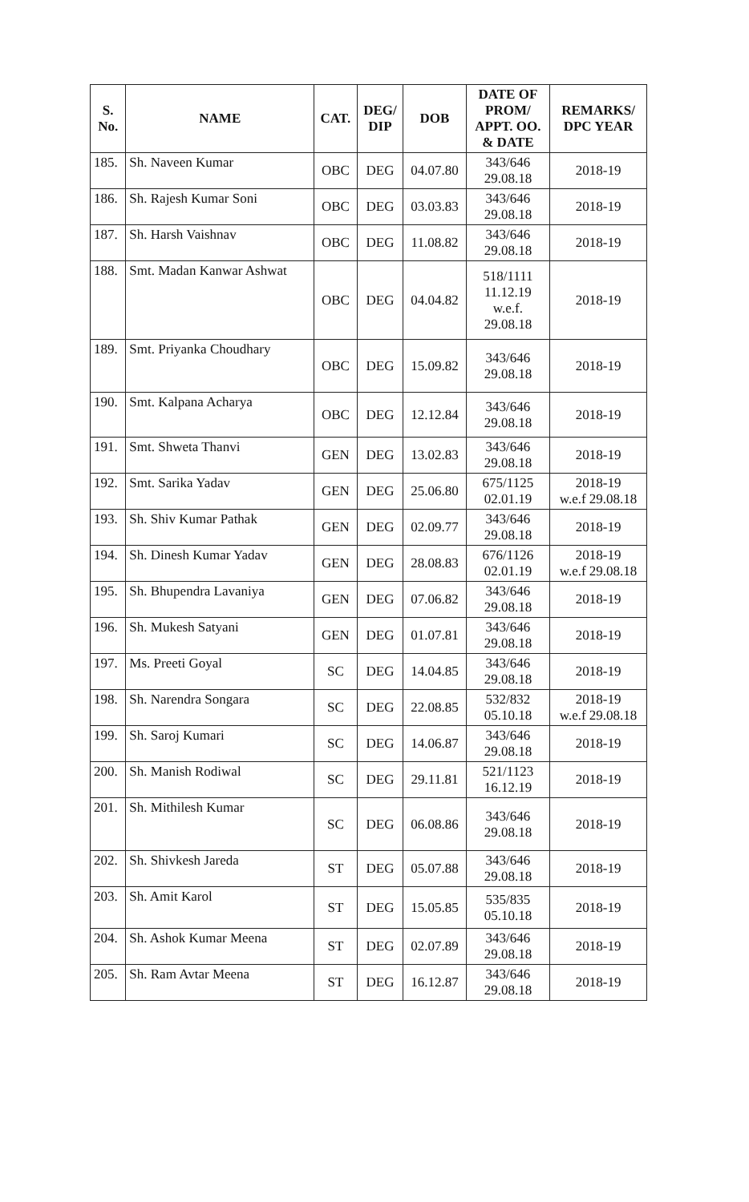| S. No. | NAME | CAT. | DEG/ DIP | DOB | DATE OF PROM/ APPT. OO. & DATE | REMARKS/ DPC YEAR |
| --- | --- | --- | --- | --- | --- | --- |
| 185. | Sh. Naveen Kumar | OBC | DEG | 04.07.80 | 343/646 29.08.18 | 2018-19 |
| 186. | Sh. Rajesh Kumar Soni | OBC | DEG | 03.03.83 | 343/646 29.08.18 | 2018-19 |
| 187. | Sh. Harsh Vaishnav | OBC | DEG | 11.08.82 | 343/646 29.08.18 | 2018-19 |
| 188. | Smt. Madan Kanwar Ashwat | OBC | DEG | 04.04.82 | 518/1111 11.12.19 w.e.f. 29.08.18 | 2018-19 |
| 189. | Smt. Priyanka Choudhary | OBC | DEG | 15.09.82 | 343/646 29.08.18 | 2018-19 |
| 190. | Smt. Kalpana Acharya | OBC | DEG | 12.12.84 | 343/646 29.08.18 | 2018-19 |
| 191. | Smt. Shweta Thanvi | GEN | DEG | 13.02.83 | 343/646 29.08.18 | 2018-19 |
| 192. | Smt. Sarika Yadav | GEN | DEG | 25.06.80 | 675/1125 02.01.19 | 2018-19 w.e.f 29.08.18 |
| 193. | Sh. Shiv Kumar Pathak | GEN | DEG | 02.09.77 | 343/646 29.08.18 | 2018-19 |
| 194. | Sh. Dinesh Kumar Yadav | GEN | DEG | 28.08.83 | 676/1126 02.01.19 | 2018-19 w.e.f 29.08.18 |
| 195. | Sh. Bhupendra Lavaniya | GEN | DEG | 07.06.82 | 343/646 29.08.18 | 2018-19 |
| 196. | Sh. Mukesh Satyani | GEN | DEG | 01.07.81 | 343/646 29.08.18 | 2018-19 |
| 197. | Ms. Preeti Goyal | SC | DEG | 14.04.85 | 343/646 29.08.18 | 2018-19 |
| 198. | Sh. Narendra Songara | SC | DEG | 22.08.85 | 532/832 05.10.18 | 2018-19 w.e.f 29.08.18 |
| 199. | Sh. Saroj Kumari | SC | DEG | 14.06.87 | 343/646 29.08.18 | 2018-19 |
| 200. | Sh. Manish Rodiwal | SC | DEG | 29.11.81 | 521/1123 16.12.19 | 2018-19 |
| 201. | Sh. Mithilesh Kumar | SC | DEG | 06.08.86 | 343/646 29.08.18 | 2018-19 |
| 202. | Sh. Shivkesh Jareda | ST | DEG | 05.07.88 | 343/646 29.08.18 | 2018-19 |
| 203. | Sh. Amit Karol | ST | DEG | 15.05.85 | 535/835 05.10.18 | 2018-19 |
| 204. | Sh. Ashok Kumar Meena | ST | DEG | 02.07.89 | 343/646 29.08.18 | 2018-19 |
| 205. | Sh. Ram Avtar Meena | ST | DEG | 16.12.87 | 343/646 29.08.18 | 2018-19 |